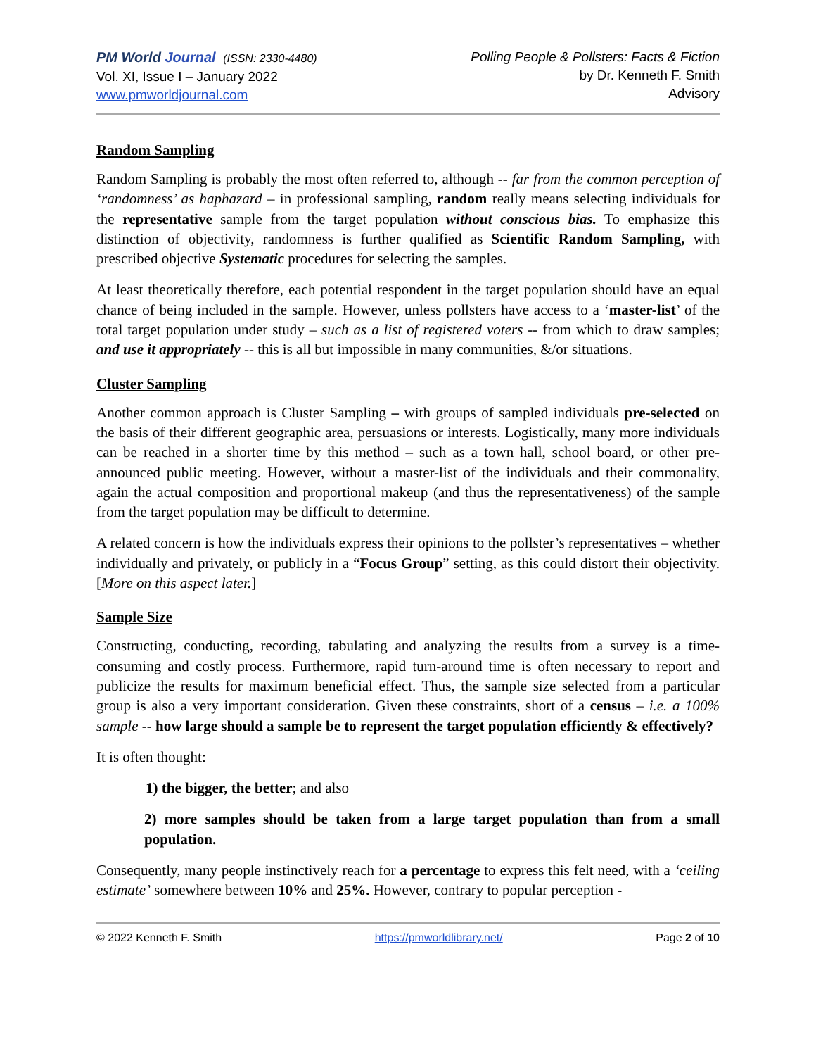PM World Journal (ISSN: 2330-4480)
Vol. XI, Issue I – January 2022
www.pmworldjournal.com
Polling People & Pollsters: Facts & Fiction
by Dr. Kenneth F. Smith
Advisory
Random Sampling
Random Sampling is probably the most often referred to, although -- far from the common perception of ‘randomness’ as haphazard – in professional sampling, random really means selecting individuals for the representative sample from the target population without conscious bias. To emphasize this distinction of objectivity, randomness is further qualified as Scientific Random Sampling, with prescribed objective Systematic procedures for selecting the samples.
At least theoretically therefore, each potential respondent in the target population should have an equal chance of being included in the sample. However, unless pollsters have access to a ‘master-list’ of the total target population under study – such as a list of registered voters -- from which to draw samples; and use it appropriately -- this is all but impossible in many communities, &/or situations.
Cluster Sampling
Another common approach is Cluster Sampling – with groups of sampled individuals pre-selected on the basis of their different geographic area, persuasions or interests. Logistically, many more individuals can be reached in a shorter time by this method – such as a town hall, school board, or other pre-announced public meeting. However, without a master-list of the individuals and their commonality, again the actual composition and proportional makeup (and thus the representativeness) of the sample from the target population may be difficult to determine.
A related concern is how the individuals express their opinions to the pollster’s representatives – whether individually and privately, or publicly in a “Focus Group” setting, as this could distort their objectivity. [More on this aspect later.]
Sample Size
Constructing, conducting, recording, tabulating and analyzing the results from a survey is a time-consuming and costly process. Furthermore, rapid turn-around time is often necessary to report and publicize the results for maximum beneficial effect. Thus, the sample size selected from a particular group is also a very important consideration. Given these constraints, short of a census – i.e. a 100% sample -- how large should a sample be to represent the target population efficiently & effectively?
It is often thought:
1) the bigger, the better; and also
2) more samples should be taken from a large target population than from a small population.
Consequently, many people instinctively reach for a percentage to express this felt need, with a ‘ceiling estimate’ somewhere between 10% and 25%. However, contrary to popular perception -
© 2022 Kenneth F. Smith https://pmworldlibrary.net/ Page 2 of 10